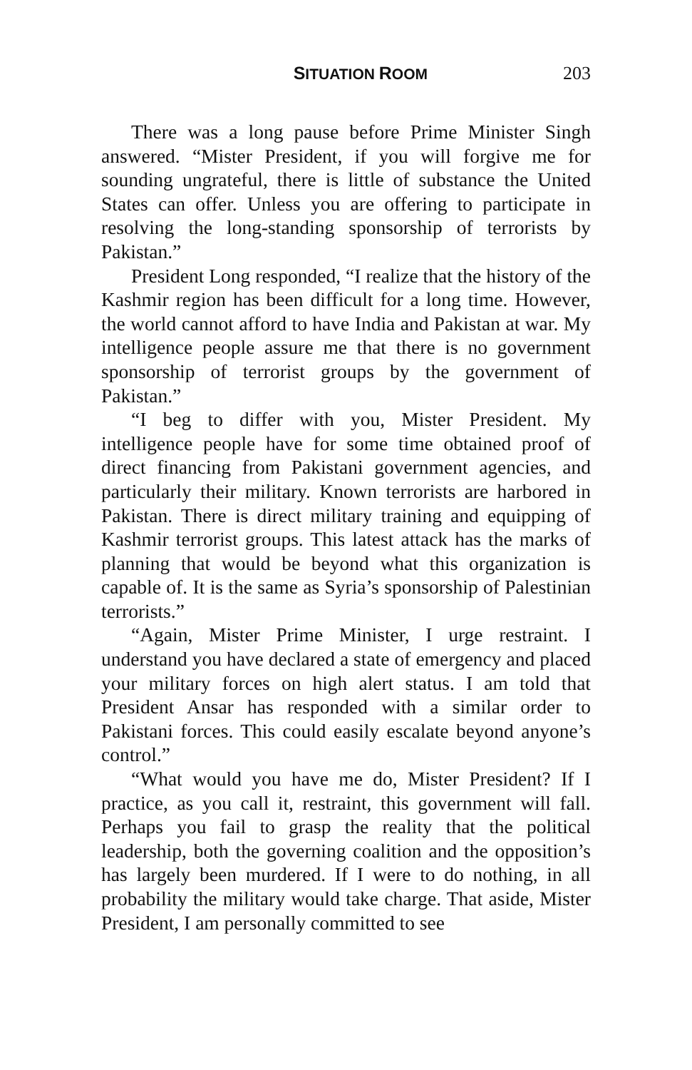SITUATION ROOM 203
There was a long pause before Prime Minister Singh answered. “Mister President, if you will forgive me for sounding ungrateful, there is little of substance the United States can offer. Unless you are offering to participate in resolving the long-standing sponsorship of terrorists by Pakistan.”
President Long responded, “I realize that the history of the Kashmir region has been difficult for a long time. However, the world cannot afford to have India and Pakistan at war. My intelligence people assure me that there is no government sponsorship of terrorist groups by the government of Pakistan.”
“I beg to differ with you, Mister President. My intelligence people have for some time obtained proof of direct financing from Pakistani government agencies, and particularly their military. Known terrorists are harbored in Pakistan. There is direct military training and equipping of Kashmir terrorist groups. This latest attack has the marks of planning that would be beyond what this organization is capable of. It is the same as Syria’s sponsorship of Palestinian terrorists.”
“Again, Mister Prime Minister, I urge restraint. I understand you have declared a state of emergency and placed your military forces on high alert status. I am told that President Ansar has responded with a similar order to Pakistani forces. This could easily escalate beyond anyone’s control.”
“What would you have me do, Mister President? If I practice, as you call it, restraint, this government will fall. Perhaps you fail to grasp the reality that the political leadership, both the governing coalition and the opposition’s has largely been murdered. If I were to do nothing, in all probability the military would take charge. That aside, Mister President, I am personally committed to see